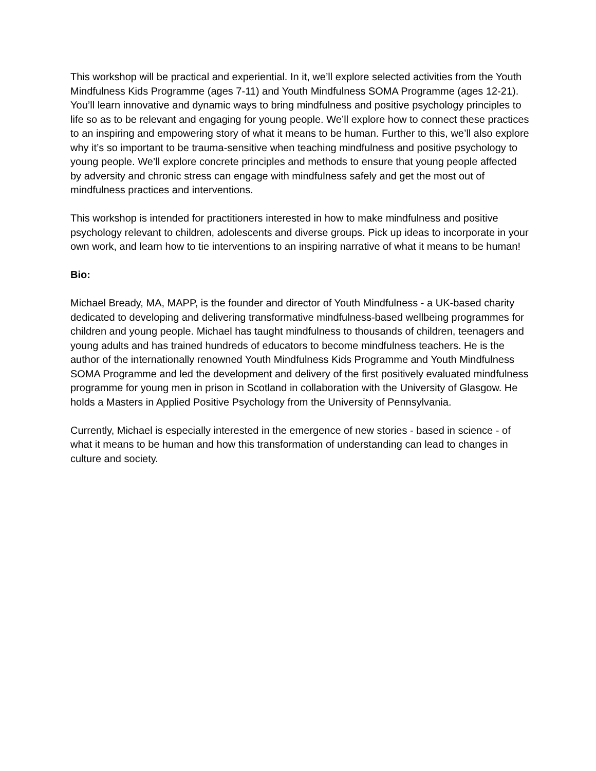This workshop will be practical and experiential. In it, we’ll explore selected activities from the Youth Mindfulness Kids Programme (ages 7-11) and Youth Mindfulness SOMA Programme (ages 12-21). You’ll learn innovative and dynamic ways to bring mindfulness and positive psychology principles to life so as to be relevant and engaging for young people. We’ll explore how to connect these practices to an inspiring and empowering story of what it means to be human. Further to this, we’ll also explore why it’s so important to be trauma-sensitive when teaching mindfulness and positive psychology to young people. We’ll explore concrete principles and methods to ensure that young people affected by adversity and chronic stress can engage with mindfulness safely and get the most out of mindfulness practices and interventions.
This workshop is intended for practitioners interested in how to make mindfulness and positive psychology relevant to children, adolescents and diverse groups. Pick up ideas to incorporate in your own work, and learn how to tie interventions to an inspiring narrative of what it means to be human!
Bio:
Michael Bready, MA, MAPP, is the founder and director of Youth Mindfulness - a UK-based charity dedicated to developing and delivering transformative mindfulness-based wellbeing programmes for children and young people. Michael has taught mindfulness to thousands of children, teenagers and young adults and has trained hundreds of educators to become mindfulness teachers. He is the author of the internationally renowned Youth Mindfulness Kids Programme and Youth Mindfulness SOMA Programme and led the development and delivery of the first positively evaluated mindfulness programme for young men in prison in Scotland in collaboration with the University of Glasgow. He holds a Masters in Applied Positive Psychology from the University of Pennsylvania.
Currently, Michael is especially interested in the emergence of new stories - based in science - of what it means to be human and how this transformation of understanding can lead to changes in culture and society.